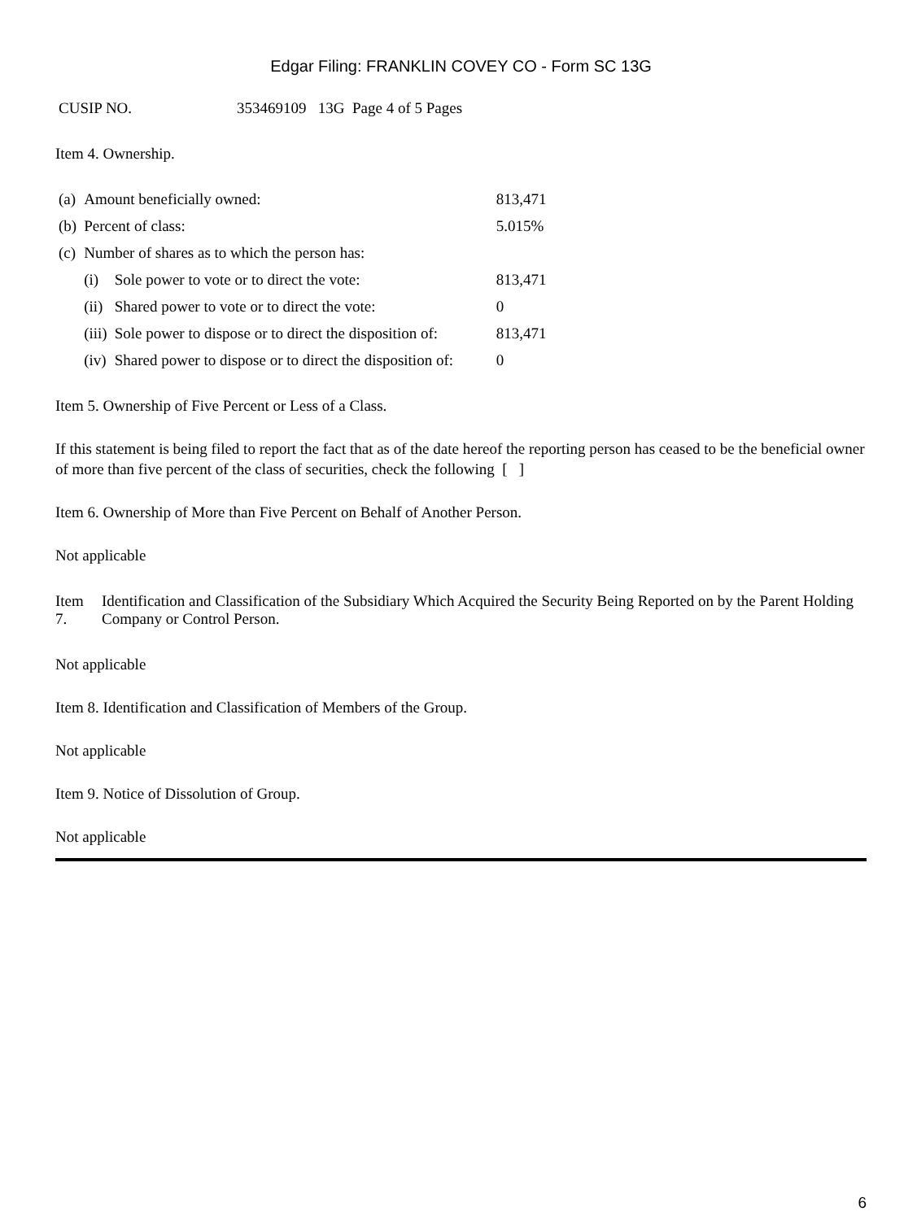Edgar Filing: FRANKLIN COVEY CO - Form SC 13G
| CUSIP NO. | 353469109 13G Page 4 of 5 Pages |
Item 4. Ownership.
| (a) | Amount beneficially owned: | | 813,471 |
| (b) | Percent of class: | | 5.015% |
| (c) | Number of shares as to which the person has: | | |
| | (i) | Sole power to vote or to direct the vote: | 813,471 |
| | (ii) | Shared power to vote or to direct the vote: | 0 |
| | (iii) | Sole power to dispose or to direct the disposition of: | 813,471 |
| | (iv) | Shared power to dispose or to direct the disposition of: | 0 |
Item 5. Ownership of Five Percent or Less of a Class.
If this statement is being filed to report the fact that as of the date hereof the reporting person has ceased to be the beneficial owner of more than five percent of the class of securities, check the following [ ]
Item 6. Ownership of More than Five Percent on Behalf of Another Person.
Not applicable
| Item 7. | Identification and Classification of the Subsidiary Which Acquired the Security Being Reported on by the Parent Holding Company or Control Person. |
Not applicable
Item 8. Identification and Classification of Members of the Group.
Not applicable
Item 9. Notice of Dissolution of Group.
Not applicable
6